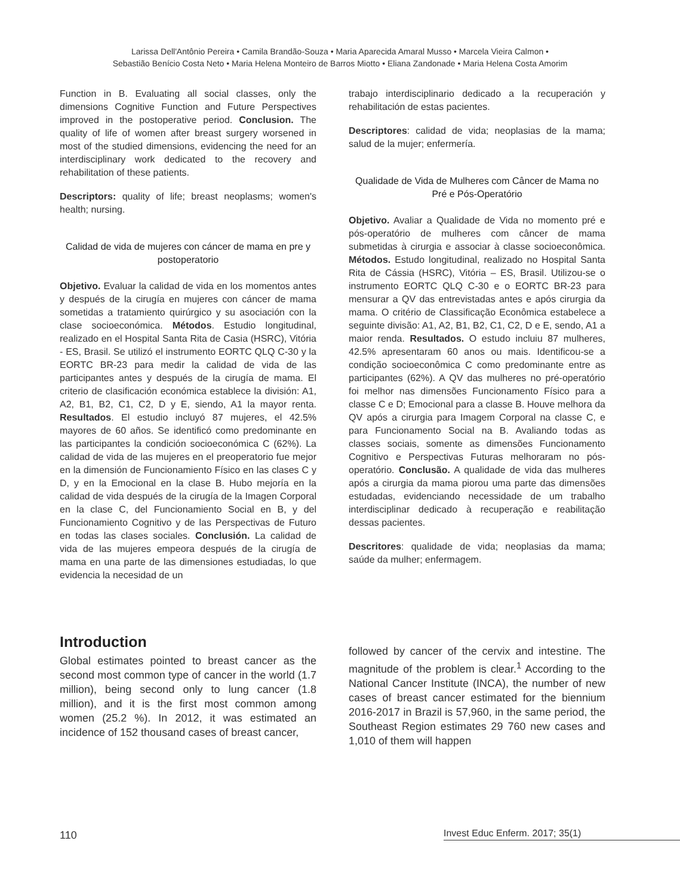Larissa Dell'Antônio Pereira • Camila Brandão-Souza • Maria Aparecida Amaral Musso • Marcela Vieira Calmon •
Sebastião Benício Costa Neto • Maria Helena Monteiro de Barros Miotto • Eliana Zandonade • Maria Helena Costa Amorim
Function in B. Evaluating all social classes, only the dimensions Cognitive Function and Future Perspectives improved in the postoperative period. Conclusion. The quality of life of women after breast surgery worsened in most of the studied dimensions, evidencing the need for an interdisciplinary work dedicated to the recovery and rehabilitation of these patients.
Descriptors: quality of life; breast neoplasms; women's health; nursing.
Calidad de vida de mujeres con cáncer de mama en pre y postoperatorio
Objetivo. Evaluar la calidad de vida en los momentos antes y después de la cirugía en mujeres con cáncer de mama sometidas a tratamiento quirúrgico y su asociación con la clase socioeconómica. Métodos. Estudio longitudinal, realizado en el Hospital Santa Rita de Casia (HSRC), Vitória - ES, Brasil. Se utilizó el instrumento EORTC QLQ C-30 y la EORTC BR-23 para medir la calidad de vida de las participantes antes y después de la cirugía de mama. El criterio de clasificación económica establece la división: A1, A2, B1, B2, C1, C2, D y E, siendo, A1 la mayor renta. Resultados. El estudio incluyó 87 mujeres, el 42.5% mayores de 60 años. Se identificó como predominante en las participantes la condición socioeconómica C (62%). La calidad de vida de las mujeres en el preoperatorio fue mejor en la dimensión de Funcionamiento Físico en las clases C y D, y en la Emocional en la clase B. Hubo mejoría en la calidad de vida después de la cirugía de la Imagen Corporal en la clase C, del Funcionamiento Social en B, y del Funcionamiento Cognitivo y de las Perspectivas de Futuro en todas las clases sociales. Conclusión. La calidad de vida de las mujeres empeora después de la cirugía de mama en una parte de las dimensiones estudiadas, lo que evidencia la necesidad de un
trabajo interdisciplinario dedicado a la recuperación y rehabilitación de estas pacientes.
Descriptores: calidad de vida; neoplasias de la mama; salud de la mujer; enfermería.
Qualidade de Vida de Mulheres com Câncer de Mama no Pré e Pós-Operatório
Objetivo. Avaliar a Qualidade de Vida no momento pré e pós-operatório de mulheres com câncer de mama submetidas à cirurgia e associar à classe socioeconômica. Métodos. Estudo longitudinal, realizado no Hospital Santa Rita de Cássia (HSRC), Vitória – ES, Brasil. Utilizou-se o instrumento EORTC QLQ C-30 e o EORTC BR-23 para mensurar a QV das entrevistadas antes e após cirurgia da mama. O critério de Classificação Econômica estabelece a seguinte divisão: A1, A2, B1, B2, C1, C2, D e E, sendo, A1 a maior renda. Resultados. O estudo incluiu 87 mulheres, 42.5% apresentaram 60 anos ou mais. Identificou-se a condição socioeconômica C como predominante entre as participantes (62%). A QV das mulheres no pré-operatório foi melhor nas dimensões Funcionamento Físico para a classe C e D; Emocional para a classe B. Houve melhora da QV após a cirurgia para Imagem Corporal na classe C, e para Funcionamento Social na B. Avaliando todas as classes sociais, somente as dimensões Funcionamento Cognitivo e Perspectivas Futuras melhoraram no pós-operatório. Conclusão. A qualidade de vida das mulheres após a cirurgia da mama piorou uma parte das dimensões estudadas, evidenciando necessidade de um trabalho interdisciplinar dedicado à recuperação e reabilitação dessas pacientes.
Descritores: qualidade de vida; neoplasias da mama; saúde da mulher; enfermagem.
Introduction
Global estimates pointed to breast cancer as the second most common type of cancer in the world (1.7 million), being second only to lung cancer (1.8 million), and it is the first most common among women (25.2 %). In 2012, it was estimated an incidence of 152 thousand cases of breast cancer,
followed by cancer of the cervix and intestine. The magnitude of the problem is clear.<sup>1</sup> According to the National Cancer Institute (INCA), the number of new cases of breast cancer estimated for the biennium 2016-2017 in Brazil is 57,960, in the same period, the Southeast Region estimates 29 760 new cases and 1,010 of them will happen
110 Invest Educ Enferm. 2017; 35(1)